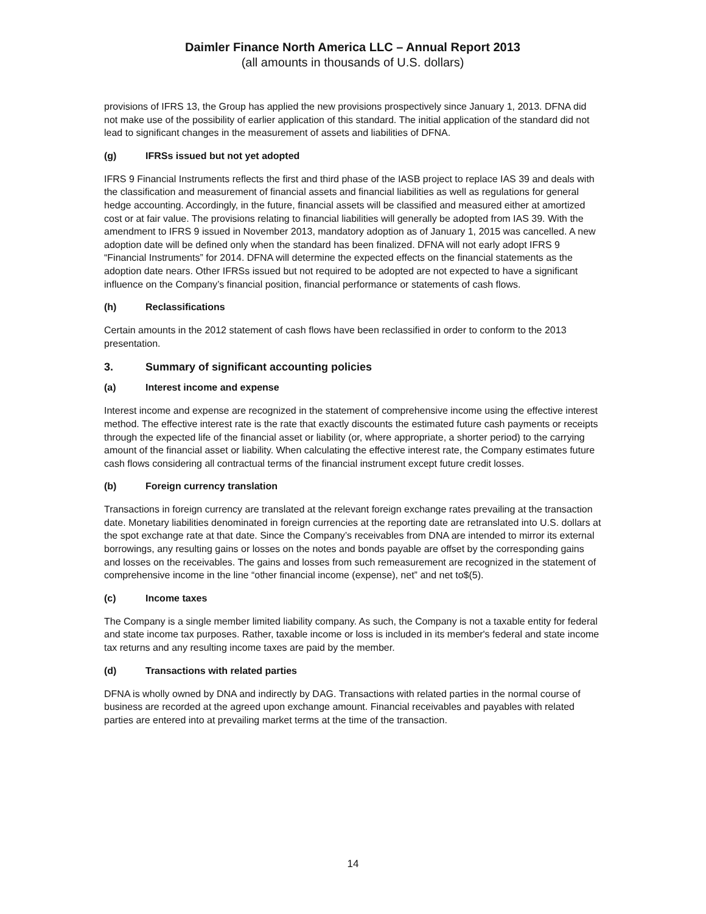Daimler Finance North America LLC – Annual Report 2013
(all amounts in thousands of U.S. dollars)
provisions of IFRS 13, the Group has applied the new provisions prospectively since January 1, 2013. DFNA did not make use of the possibility of earlier application of this standard. The initial application of the standard did not lead to significant changes in the measurement of assets and liabilities of DFNA.
(g) IFRSs issued but not yet adopted
IFRS 9 Financial Instruments reflects the first and third phase of the IASB project to replace IAS 39 and deals with the classification and measurement of financial assets and financial liabilities as well as regulations for general hedge accounting. Accordingly, in the future, financial assets will be classified and measured either at amortized cost or at fair value. The provisions relating to financial liabilities will generally be adopted from IAS 39. With the amendment to IFRS 9 issued in November 2013, mandatory adoption as of January 1, 2015 was cancelled. A new adoption date will be defined only when the standard has been finalized. DFNA will not early adopt IFRS 9 “Financial Instruments” for 2014. DFNA will determine the expected effects on the financial statements as the adoption date nears. Other IFRSs issued but not required to be adopted are not expected to have a significant influence on the Company’s financial position, financial performance or statements of cash flows.
(h) Reclassifications
Certain amounts in the 2012 statement of cash flows have been reclassified in order to conform to the 2013 presentation.
3. Summary of significant accounting policies
(a) Interest income and expense
Interest income and expense are recognized in the statement of comprehensive income using the effective interest method. The effective interest rate is the rate that exactly discounts the estimated future cash payments or receipts through the expected life of the financial asset or liability (or, where appropriate, a shorter period) to the carrying amount of the financial asset or liability. When calculating the effective interest rate, the Company estimates future cash flows considering all contractual terms of the financial instrument except future credit losses.
(b) Foreign currency translation
Transactions in foreign currency are translated at the relevant foreign exchange rates prevailing at the transaction date. Monetary liabilities denominated in foreign currencies at the reporting date are retranslated into U.S. dollars at the spot exchange rate at that date. Since the Company’s receivables from DNA are intended to mirror its external borrowings, any resulting gains or losses on the notes and bonds payable are offset by the corresponding gains and losses on the receivables. The gains and losses from such remeasurement are recognized in the statement of comprehensive income in the line “other financial income (expense), net” and net to$(5).
(c) Income taxes
The Company is a single member limited liability company. As such, the Company is not a taxable entity for federal and state income tax purposes. Rather, taxable income or loss is included in its member's federal and state income tax returns and any resulting income taxes are paid by the member.
(d) Transactions with related parties
DFNA is wholly owned by DNA and indirectly by DAG. Transactions with related parties in the normal course of business are recorded at the agreed upon exchange amount. Financial receivables and payables with related parties are entered into at prevailing market terms at the time of the transaction.
14